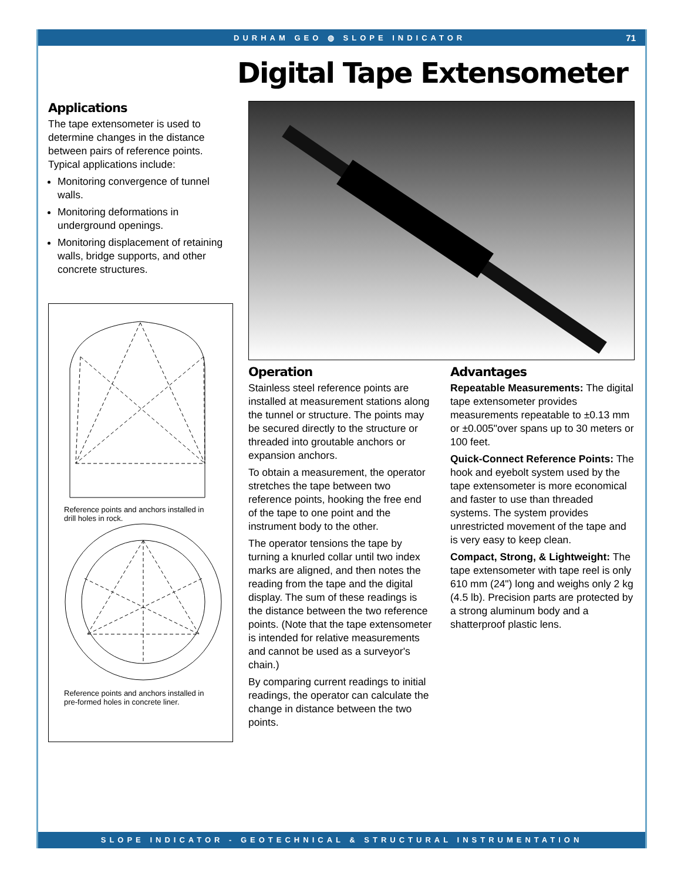DURHAM GEO ◍ SLOPE INDICATOR 71
Digital Tape Extensometer
Applications
The tape extensometer is used to determine changes in the distance between pairs of reference points. Typical applications include:
Monitoring convergence of tunnel walls.
Monitoring deformations in underground openings.
Monitoring displacement of retaining walls, bridge supports, and other concrete structures.
Reference points and anchors installed in drill holes in rock.
Reference points and anchors installed in pre-formed holes in concrete liner.
Operation
Stainless steel reference points are installed at measurement stations along the tunnel or structure. The points may be secured directly to the structure or threaded into groutable anchors or expansion anchors.
To obtain a measurement, the operator stretches the tape between two reference points, hooking the free end of the tape to one point and the instrument body to the other.
The operator tensions the tape by turning a knurled collar until two index marks are aligned, and then notes the reading from the tape and the digital display. The sum of these readings is the distance between the two reference points. (Note that the tape extensometer is intended for relative measurements and cannot be used as a surveyor's chain.)
By comparing current readings to initial readings, the operator can calculate the change in distance between the two points.
Advantages
Repeatable Measurements: The digital tape extensometer provides measurements repeatable to ±0.13 mm or ±0.005"over spans up to 30 meters or 100 feet.
Quick-Connect Reference Points: The hook and eyebolt system used by the tape extensometer is more economical and faster to use than threaded systems. The system provides unrestricted movement of the tape and is very easy to keep clean.
Compact, Strong, & Lightweight: The tape extensometer with tape reel is only 610 mm (24") long and weighs only 2 kg (4.5 lb). Precision parts are protected by a strong aluminum body and a shatterproof plastic lens.
SLOPE INDICATOR - GEOTECHNICAL & STRUCTURAL INSTRUMENTATION